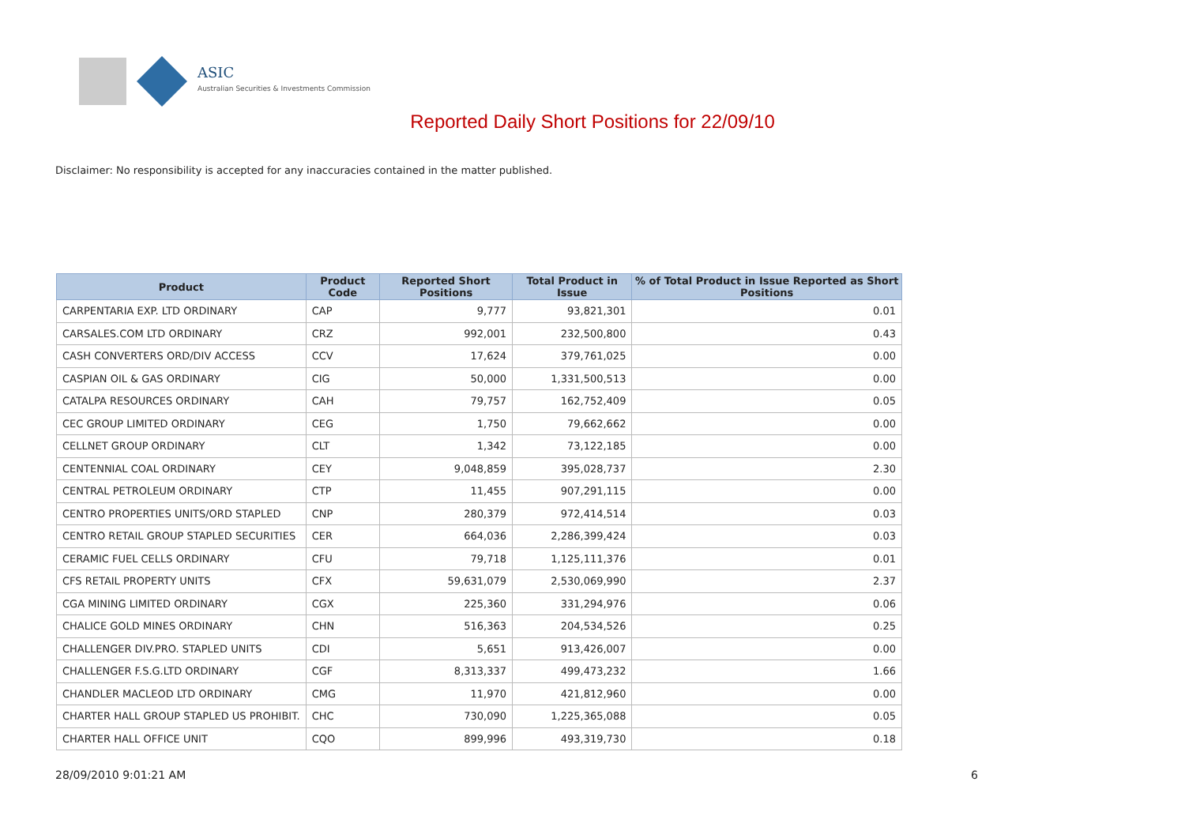ASIC
Australian Securities & Investments Commission
Reported Daily Short Positions for 22/09/10
Disclaimer: No responsibility is accepted for any inaccuracies contained in the matter published.
| Product | Product Code | Reported Short Positions | Total Product in Issue | % of Total Product in Issue Reported as Short Positions |
| --- | --- | --- | --- | --- |
| CARPENTARIA EXP. LTD ORDINARY | CAP | 9,777 | 93,821,301 | 0.01 |
| CARSALES.COM LTD ORDINARY | CRZ | 992,001 | 232,500,800 | 0.43 |
| CASH CONVERTERS ORD/DIV ACCESS | CCV | 17,624 | 379,761,025 | 0.00 |
| CASPIAN OIL & GAS ORDINARY | CIG | 50,000 | 1,331,500,513 | 0.00 |
| CATALPA RESOURCES ORDINARY | CAH | 79,757 | 162,752,409 | 0.05 |
| CEC GROUP LIMITED ORDINARY | CEG | 1,750 | 79,662,662 | 0.00 |
| CELLNET GROUP ORDINARY | CLT | 1,342 | 73,122,185 | 0.00 |
| CENTENNIAL COAL ORDINARY | CEY | 9,048,859 | 395,028,737 | 2.30 |
| CENTRAL PETROLEUM ORDINARY | CTP | 11,455 | 907,291,115 | 0.00 |
| CENTRO PROPERTIES UNITS/ORD STAPLED | CNP | 280,379 | 972,414,514 | 0.03 |
| CENTRO RETAIL GROUP STAPLED SECURITIES | CER | 664,036 | 2,286,399,424 | 0.03 |
| CERAMIC FUEL CELLS ORDINARY | CFU | 79,718 | 1,125,111,376 | 0.01 |
| CFS RETAIL PROPERTY UNITS | CFX | 59,631,079 | 2,530,069,990 | 2.37 |
| CGA MINING LIMITED ORDINARY | CGX | 225,360 | 331,294,976 | 0.06 |
| CHALICE GOLD MINES ORDINARY | CHN | 516,363 | 204,534,526 | 0.25 |
| CHALLENGER DIV.PRO. STAPLED UNITS | CDI | 5,651 | 913,426,007 | 0.00 |
| CHALLENGER F.S.G.LTD ORDINARY | CGF | 8,313,337 | 499,473,232 | 1.66 |
| CHANDLER MACLEOD LTD ORDINARY | CMG | 11,970 | 421,812,960 | 0.00 |
| CHARTER HALL GROUP STAPLED US PROHIBIT. | CHC | 730,090 | 1,225,365,088 | 0.05 |
| CHARTER HALL OFFICE UNIT | CQO | 899,996 | 493,319,730 | 0.18 |
28/09/2010 9:01:21 AM 6